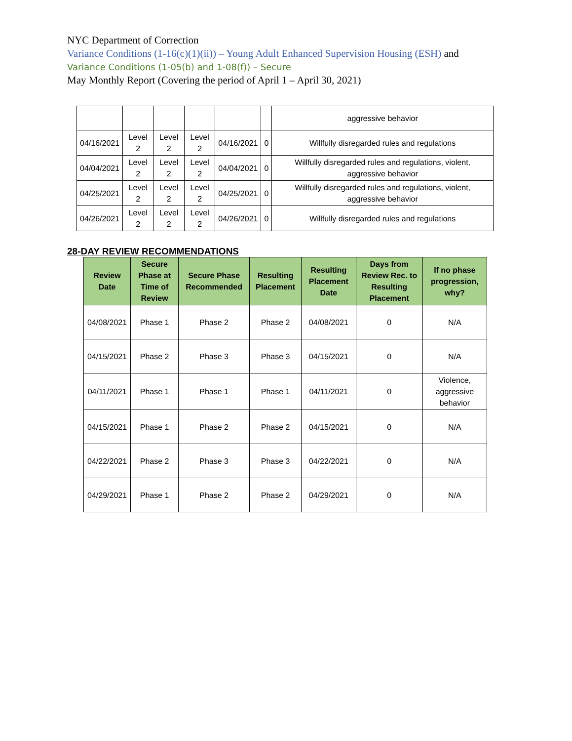NYC Department of Correction
Variance Conditions (1-16(c)(1)(ii)) – Young Adult Enhanced Supervision Housing (ESH) and
Variance Conditions (1-05(b) and 1-08(f)) – Secure
May Monthly Report (Covering the period of April 1 – April 30, 2021)
| | | | | | | aggressive behavior |
| 04/16/2021 | Level 2 | Level 2 | Level 2 | 04/16/2021 | 0 | Willfully disregarded rules and regulations |
| 04/04/2021 | Level 2 | Level 2 | Level 2 | 04/04/2021 | 0 | Willfully disregarded rules and regulations, violent, aggressive behavior |
| 04/25/2021 | Level 2 | Level 2 | Level 2 | 04/25/2021 | 0 | Willfully disregarded rules and regulations, violent, aggressive behavior |
| 04/26/2021 | Level 2 | Level 2 | Level 2 | 04/26/2021 | 0 | Willfully disregarded rules and regulations |
28-DAY REVIEW RECOMMENDATIONS
| Review Date | Secure Phase at Time of Review | Secure Phase Recommended | Resulting Placement | Resulting Placement Date | Days from Review Rec. to Resulting Placement | If no phase progression, why? |
| --- | --- | --- | --- | --- | --- | --- |
| 04/08/2021 | Phase 1 | Phase 2 | Phase 2 | 04/08/2021 | 0 | N/A |
| 04/15/2021 | Phase 2 | Phase 3 | Phase 3 | 04/15/2021 | 0 | N/A |
| 04/11/2021 | Phase 1 | Phase 1 | Phase 1 | 04/11/2021 | 0 | Violence, aggressive behavior |
| 04/15/2021 | Phase 1 | Phase 2 | Phase 2 | 04/15/2021 | 0 | N/A |
| 04/22/2021 | Phase 2 | Phase 3 | Phase 3 | 04/22/2021 | 0 | N/A |
| 04/29/2021 | Phase 1 | Phase 2 | Phase 2 | 04/29/2021 | 0 | N/A |